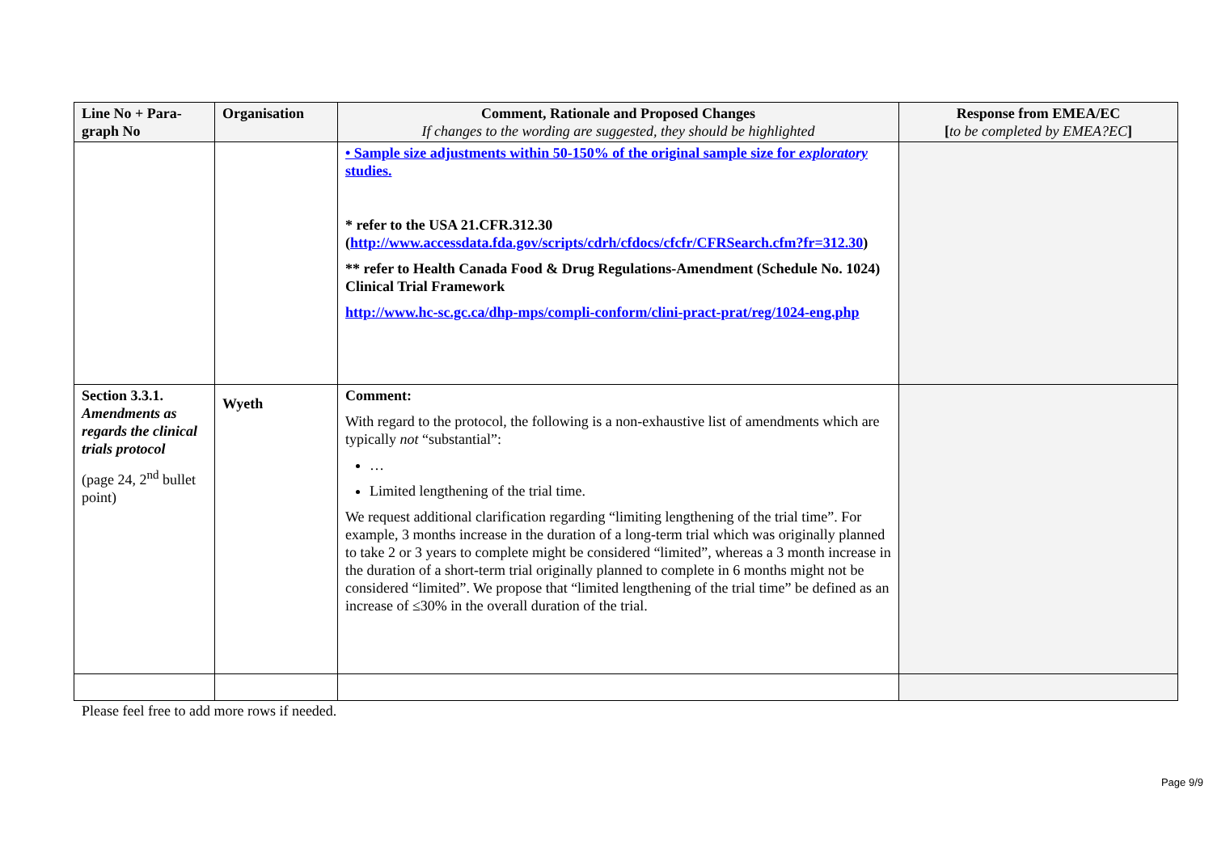| Line No + Para-graph No | Organisation | Comment, Rationale and Proposed Changes If changes to the wording are suggested, they should be highlighted | Response from EMEA/EC [ to be completed by EMEA?EC ] |
| --- | --- | --- | --- |
| | | • Sample size adjustments within 50-150% of the original sample size for exploratory studies. * refer to the USA 21.CFR.312.30 ( http://www.accessdata.fda.gov/scripts/cdrh/cfdocs/cfcfr/CFRSearch.cfm?fr=312.30 ) ** refer to Health Canada Food & Drug Regulations-Amendment (Schedule No. 1024) Clinical Trial Framework http://www.hc-sc.gc.ca/dhp-mps/compli-conform/clini-pract-prat/reg/1024-eng.php | |
| Section 3.3.1. Amendments as regards the clinical trials protocol (page 24, 2<sup>nd</sup> bullet point) | Wyeth | Comment: With regard to the protocol, the following is a non-exhaustive list of amendments which are typically not “substantial”: … Limited lengthening of the trial time. We request additional clarification regarding “limiting lengthening of the trial time”. For example, 3 months increase in the duration of a long-term trial which was originally planned to take 2 or 3 years to complete might be considered “limited”, whereas a 3 month increase in the duration of a short-term trial originally planned to complete in 6 months might not be considered “limited”. We propose that “limited lengthening of the trial time” be defined as an increase of ≤30% in the overall duration of the trial. | |
Please feel free to add more rows if needed.
Page 9/9